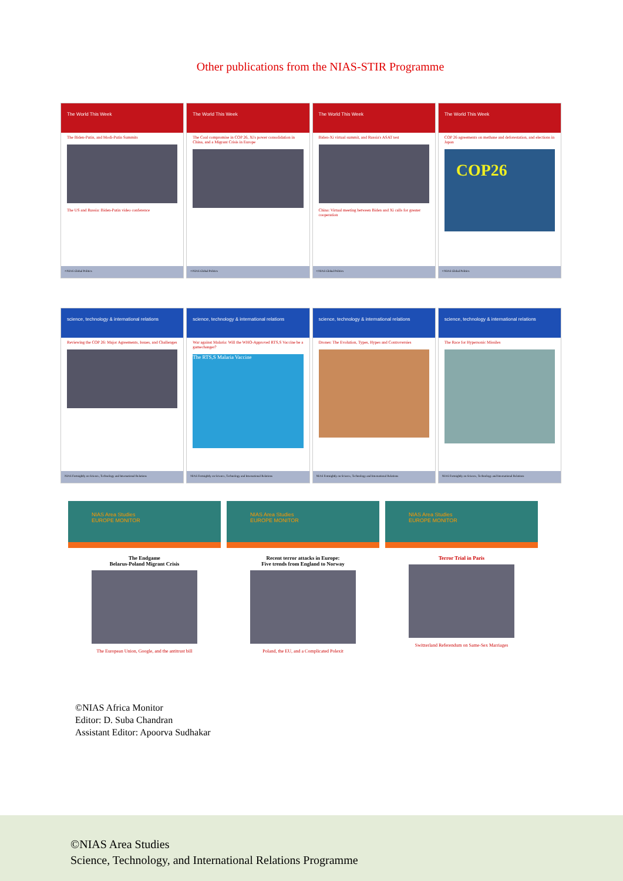Other publications from the NIAS-STIR Programme
The World This Week
The Biden-Putin, and Modi-Putin Summits
The US and Russia: Biden-Putin video conference
©NIAS Global Politics
The World This Week
The Coal compromise in COP 26, Xi's power consolidation in China, and a Migrant Crisis in Europe
©NIAS Global Politics
The World This Week
Biden-Xi virtual summit, and Russia's ASAT test
China: Virtual meeting between Biden and Xi calls for greater cooperation
©NIAS Global Politics
The World This Week
COP 26 agreements on methane and deforestation, and elections in Japan
COP26
©NIAS Global Politics
science, technology & international relations
Reviewing the COP 26: Major Agreements, Issues, and Challenges
NIAS Fortnightly on Science, Technology and International Relations
science, technology & international relations
War against Malaria: Will the WHO-Approved RTS,S Vaccine be a gamechanger?
The RTS,S Malaria Vaccine
NIAS Fortnightly on Science, Technology and International Relations
science, technology & international relations
Drones: The Evolution, Types, Hypes and Controversies
NIAS Fortnightly on Science, Technology and International Relations
science, technology & international relations
The Race for Hypersonic Missiles
NIAS Fortnightly on Science, Technology and International Relations
NIAS Area Studies
EUROPE MONITOR
The Endgame
Belarus-Poland Migrant Crisis
The European Union, Google, and the antitrust bill
NIAS Area Studies
EUROPE MONITOR
Recent terror attacks in Europe:
Five trends from England to Norway
Poland, the EU, and a Complicated Polexit
NIAS Area Studies
EUROPE MONITOR
Terror Trial in Paris
Switzerland Referendum on Same-Sex Marriages
©NIAS Africa Monitor
Editor: D. Suba Chandran
Assistant Editor: Apoorva Sudhakar
©NIAS Area Studies
Science, Technology, and International Relations Programme